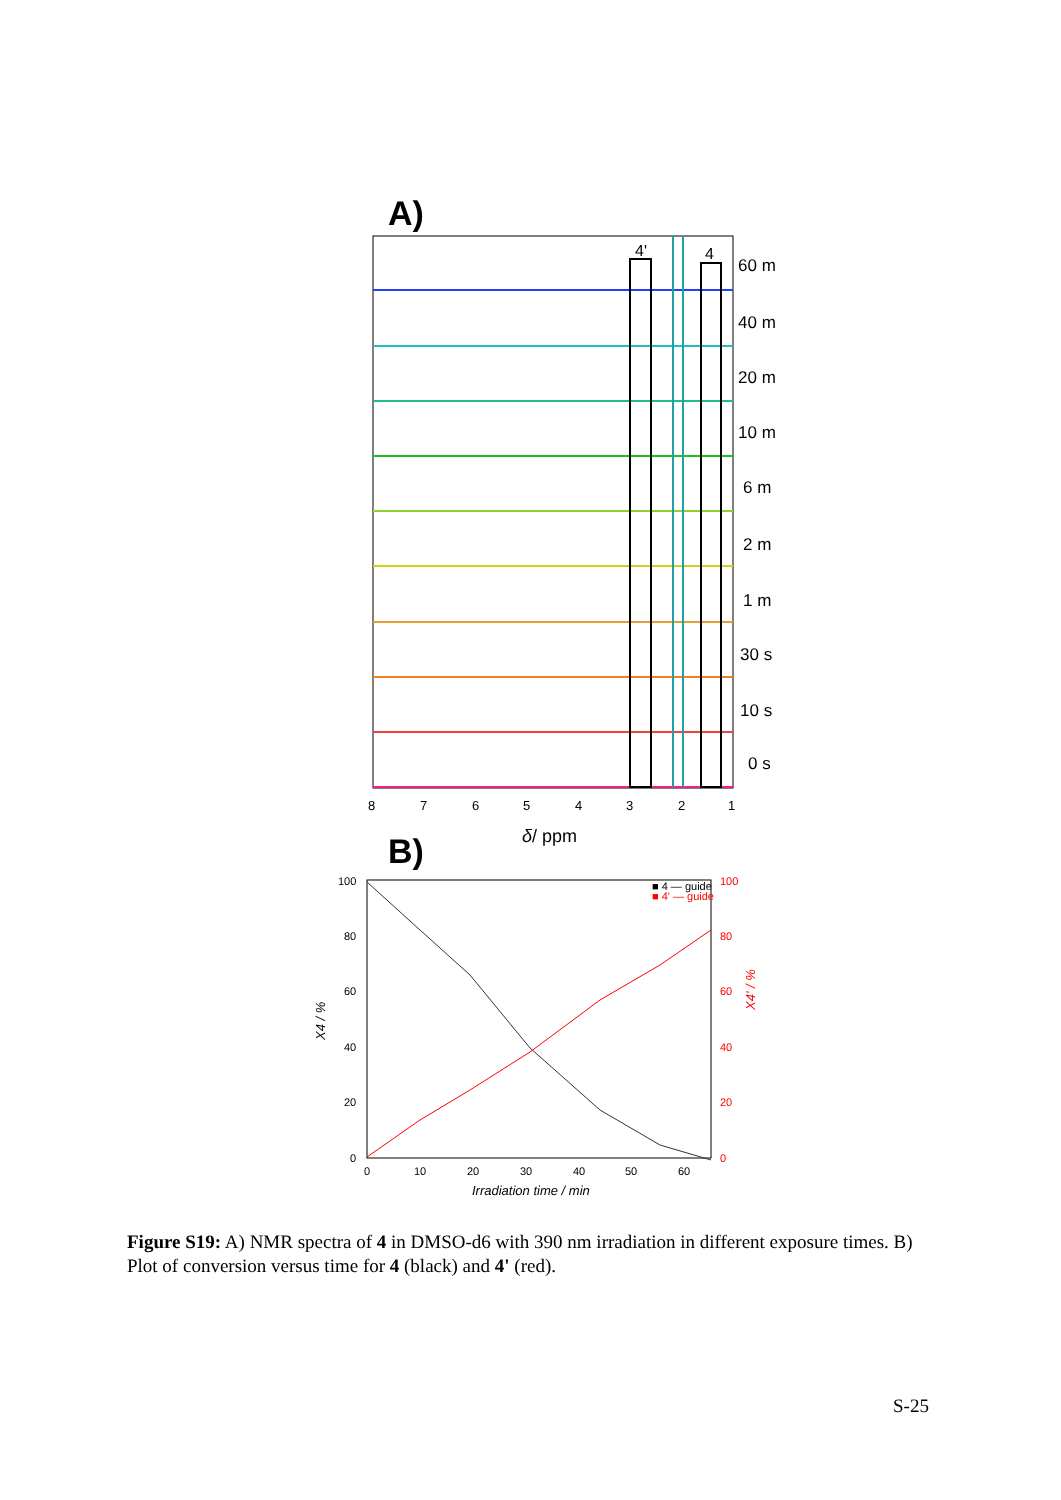A)
4'
4
60 m
40 m
20 m
10 m
6 m
2 m
1 m
30 s
10 s
0 s
8
7
6
5
4
3
2
1
δ/ ppm
B)
100
80
60
40
20
0
100
80
60
40
20
0
0
10
20
30
40
50
60
■ 4 — guide
■ 4' — guide
Irradiation time / min
X4 / %
X4' / %
Figure S19: A) NMR spectra of 4 in DMSO-d6 with 390 nm irradiation in different exposure times. B) Plot of conversion versus time for 4 (black) and 4' (red).
S-25